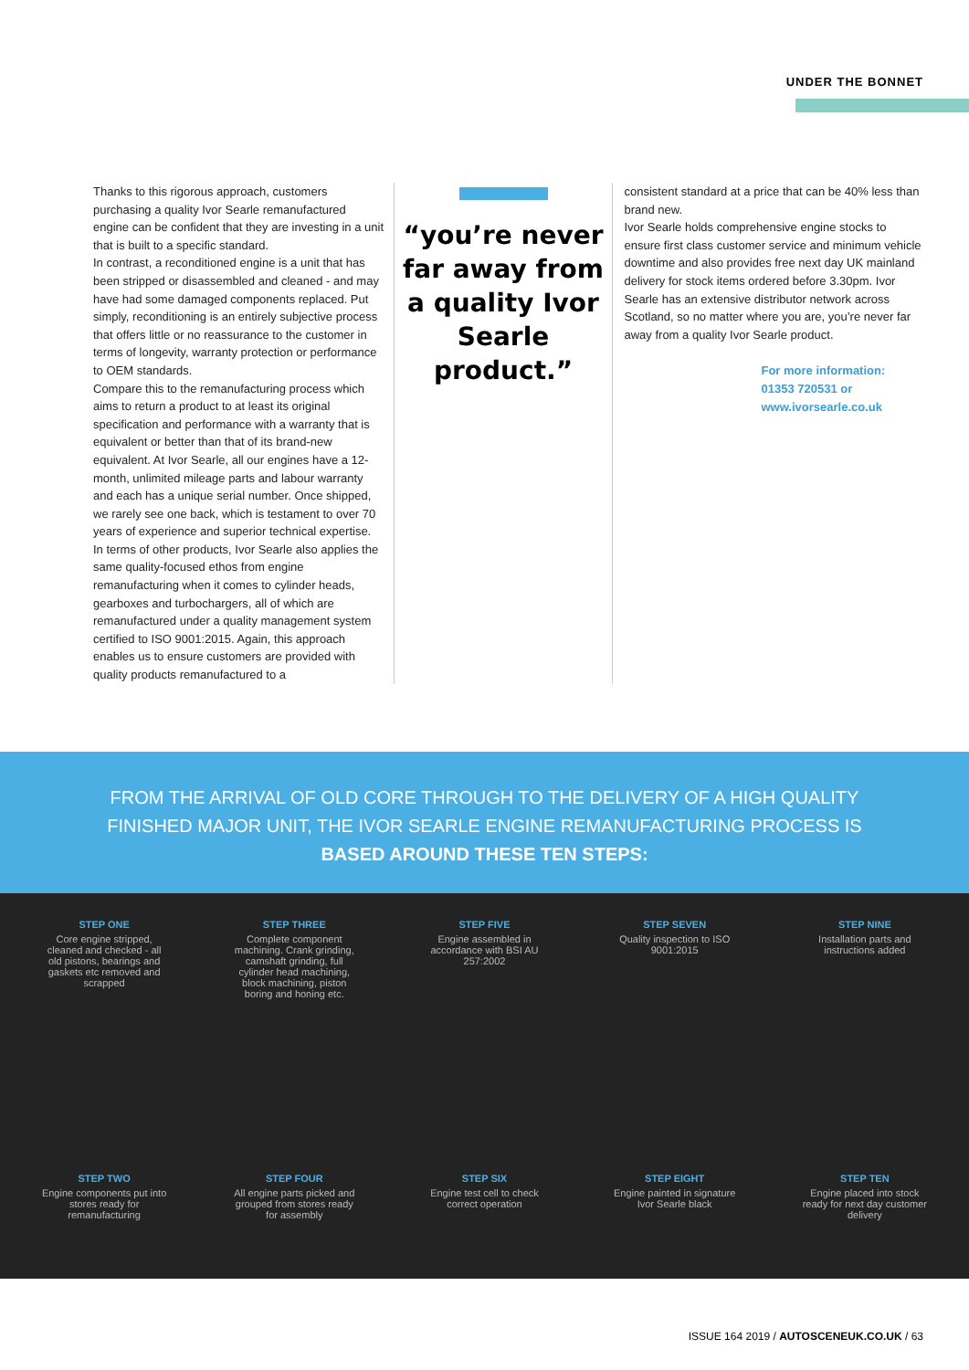UNDER THE BONNET
Thanks to this rigorous approach, customers purchasing a quality Ivor Searle remanufactured engine can be confident that they are investing in a unit that is built to a specific standard.
In contrast, a reconditioned engine is a unit that has been stripped or disassembled and cleaned - and may have had some damaged components replaced. Put simply, reconditioning is an entirely subjective process that offers little or no reassurance to the customer in terms of longevity, warranty protection or performance to OEM standards.
Compare this to the remanufacturing process which aims to return a product to at least its original specification and performance with a warranty that is equivalent or better than that of its brand-new equivalent. At Ivor Searle, all our engines have a 12-month, unlimited mileage parts and labour warranty and each has a unique serial number. Once shipped, we rarely see one back, which is testament to over 70 years of experience and superior technical expertise.
In terms of other products, Ivor Searle also applies the same quality-focused ethos from engine remanufacturing when it comes to cylinder heads, gearboxes and turbochargers, all of which are remanufactured under a quality management system certified to ISO 9001:2015. Again, this approach enables us to ensure customers are provided with quality products remanufactured to a
“you’re never far away from a quality Ivor Searle product.”
consistent standard at a price that can be 40% less than brand new.
Ivor Searle holds comprehensive engine stocks to ensure first class customer service and minimum vehicle downtime and also provides free next day UK mainland delivery for stock items ordered before 3.30pm. Ivor Searle has an extensive distributor network across Scotland, so no matter where you are, you’re never far away from a quality Ivor Searle product.
For more information:
01353 720531 or
www.ivorsearle.co.uk
FROM THE ARRIVAL OF OLD CORE THROUGH TO THE DELIVERY OF A HIGH QUALITY
FINISHED MAJOR UNIT, THE IVOR SEARLE ENGINE REMANUFACTURING PROCESS IS
BASED AROUND THESE TEN STEPS:
STEP ONE
Core engine stripped, cleaned and checked - all old pistons, bearings and gaskets etc removed and scrapped
STEP THREE
Complete component machining. Crank grinding, camshaft grinding, full cylinder head machining, block machining, piston boring and honing etc.
STEP FIVE
Engine assembled in accordance with BSI AU 257:2002
STEP SEVEN
Quality inspection to ISO 9001:2015
STEP NINE
Installation parts and instructions added
STEP TWO
Engine components put into stores ready for remanufacturing
STEP FOUR
All engine parts picked and grouped from stores ready for assembly
STEP SIX
Engine test cell to check correct operation
STEP EIGHT
Engine painted in signature Ivor Searle black
STEP TEN
Engine placed into stock ready for next day customer delivery
ISSUE 164 2019 / AUTOSCENEUK.CO.UK / 63